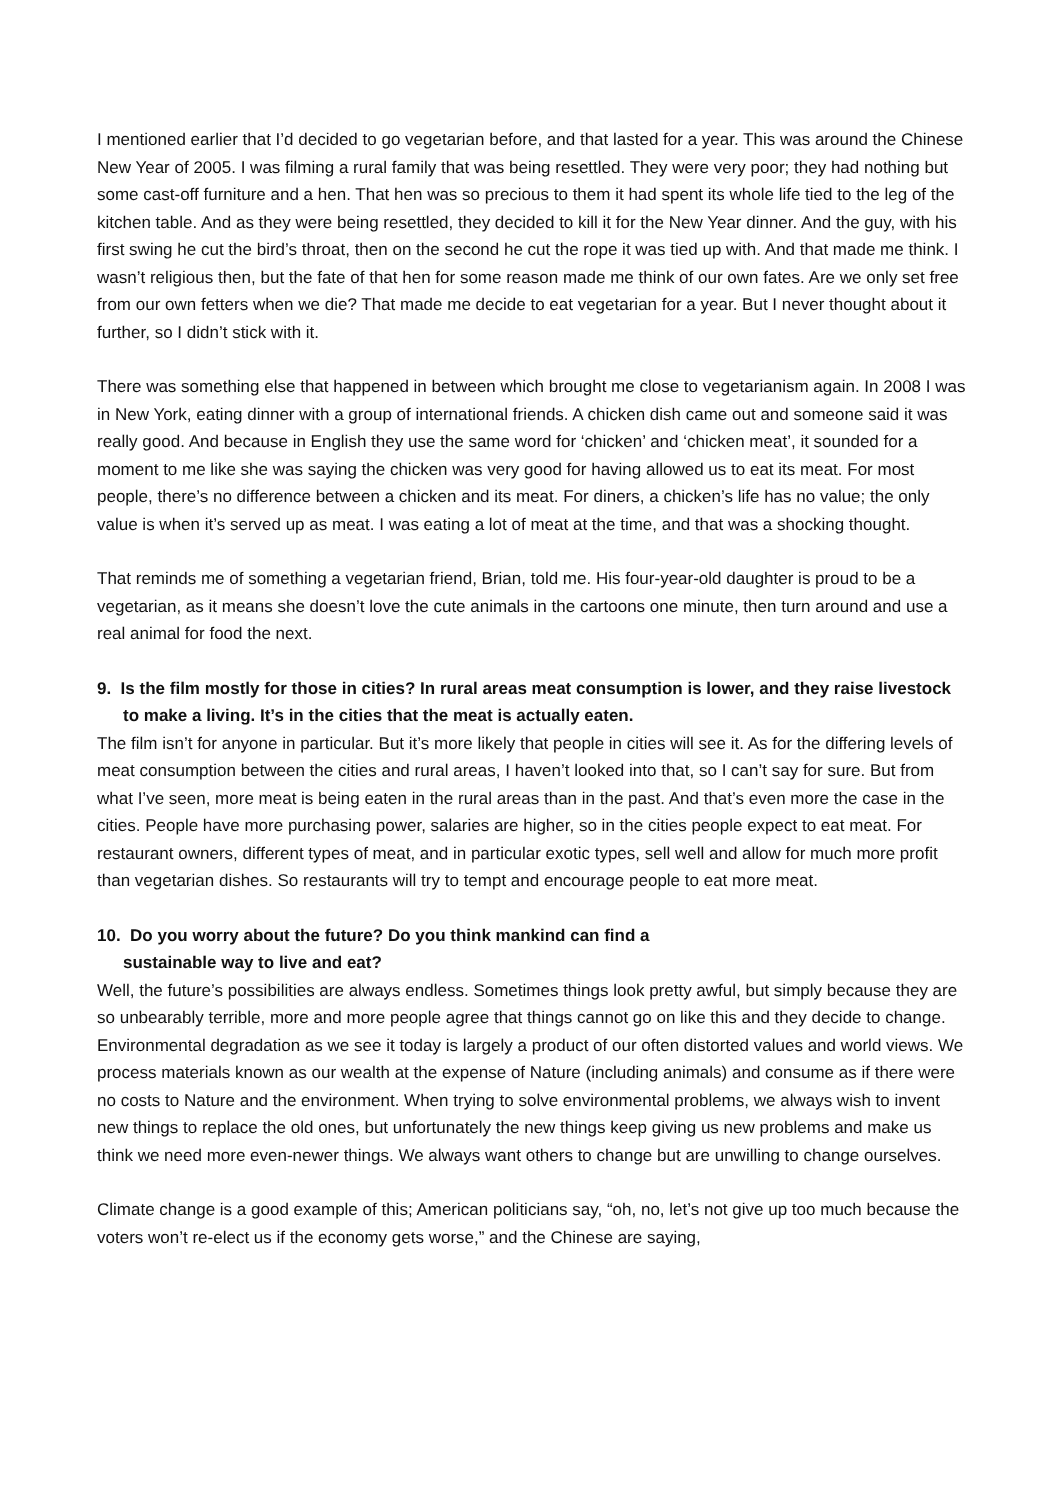I mentioned earlier that I’d decided to go vegetarian before, and that lasted for a year. This was around the Chinese New Year of 2005. I was filming a rural family that was being resettled. They were very poor; they had nothing but some cast-off furniture and a hen. That hen was so precious to them it had spent its whole life tied to the leg of the kitchen table. And as they were being resettled, they decided to kill it for the New Year dinner. And the guy, with his first swing he cut the bird’s throat, then on the second he cut the rope it was tied up with. And that made me think. I wasn’t religious then, but the fate of that hen for some reason made me think of our own fates. Are we only set free from our own fetters when we die? That made me decide to eat vegetarian for a year. But I never thought about it further, so I didn’t stick with it.
There was something else that happened in between which brought me close to vegetarianism again. In 2008 I was in New York, eating dinner with a group of international friends. A chicken dish came out and someone said it was really good. And because in English they use the same word for ‘chicken’ and ‘chicken meat’, it sounded for a moment to me like she was saying the chicken was very good for having allowed us to eat its meat. For most people, there’s no difference between a chicken and its meat. For diners, a chicken’s life has no value; the only value is when it’s served up as meat. I was eating a lot of meat at the time, and that was a shocking thought.
That reminds me of something a vegetarian friend, Brian, told me. His four-year-old daughter is proud to be a vegetarian, as it means she doesn’t love the cute animals in the cartoons one minute, then turn around and use a real animal for food the next.
9. Is the film mostly for those in cities? In rural areas meat consumption is lower, and they raise livestock to make a living. It’s in the cities that the meat is actually eaten.
The film isn’t for anyone in particular. But it’s more likely that people in cities will see it. As for the differing levels of meat consumption between the cities and rural areas, I haven’t looked into that, so I can’t say for sure. But from what I’ve seen, more meat is being eaten in the rural areas than in the past. And that’s even more the case in the cities. People have more purchasing power, salaries are higher, so in the cities people expect to eat meat. For restaurant owners, different types of meat, and in particular exotic types, sell well and allow for much more profit than vegetarian dishes. So restaurants will try to tempt and encourage people to eat more meat.
10. Do you worry about the future? Do you think mankind can find a
sustainable way to live and eat?
Well, the future’s possibilities are always endless. Sometimes things look pretty awful, but simply because they are so unbearably terrible, more and more people agree that things cannot go on like this and they decide to change. Environmental degradation as we see it today is largely a product of our often distorted values and world views. We process materials known as our wealth at the expense of Nature (including animals) and consume as if there were no costs to Nature and the environment. When trying to solve environmental problems, we always wish to invent new things to replace the old ones, but unfortunately the new things keep giving us new problems and make us think we need more even-newer things. We always want others to change but are unwilling to change ourselves.
Climate change is a good example of this; American politicians say, “oh, no, let’s not give up too much because the voters won’t re-elect us if the economy gets worse,” and the Chinese are saying,